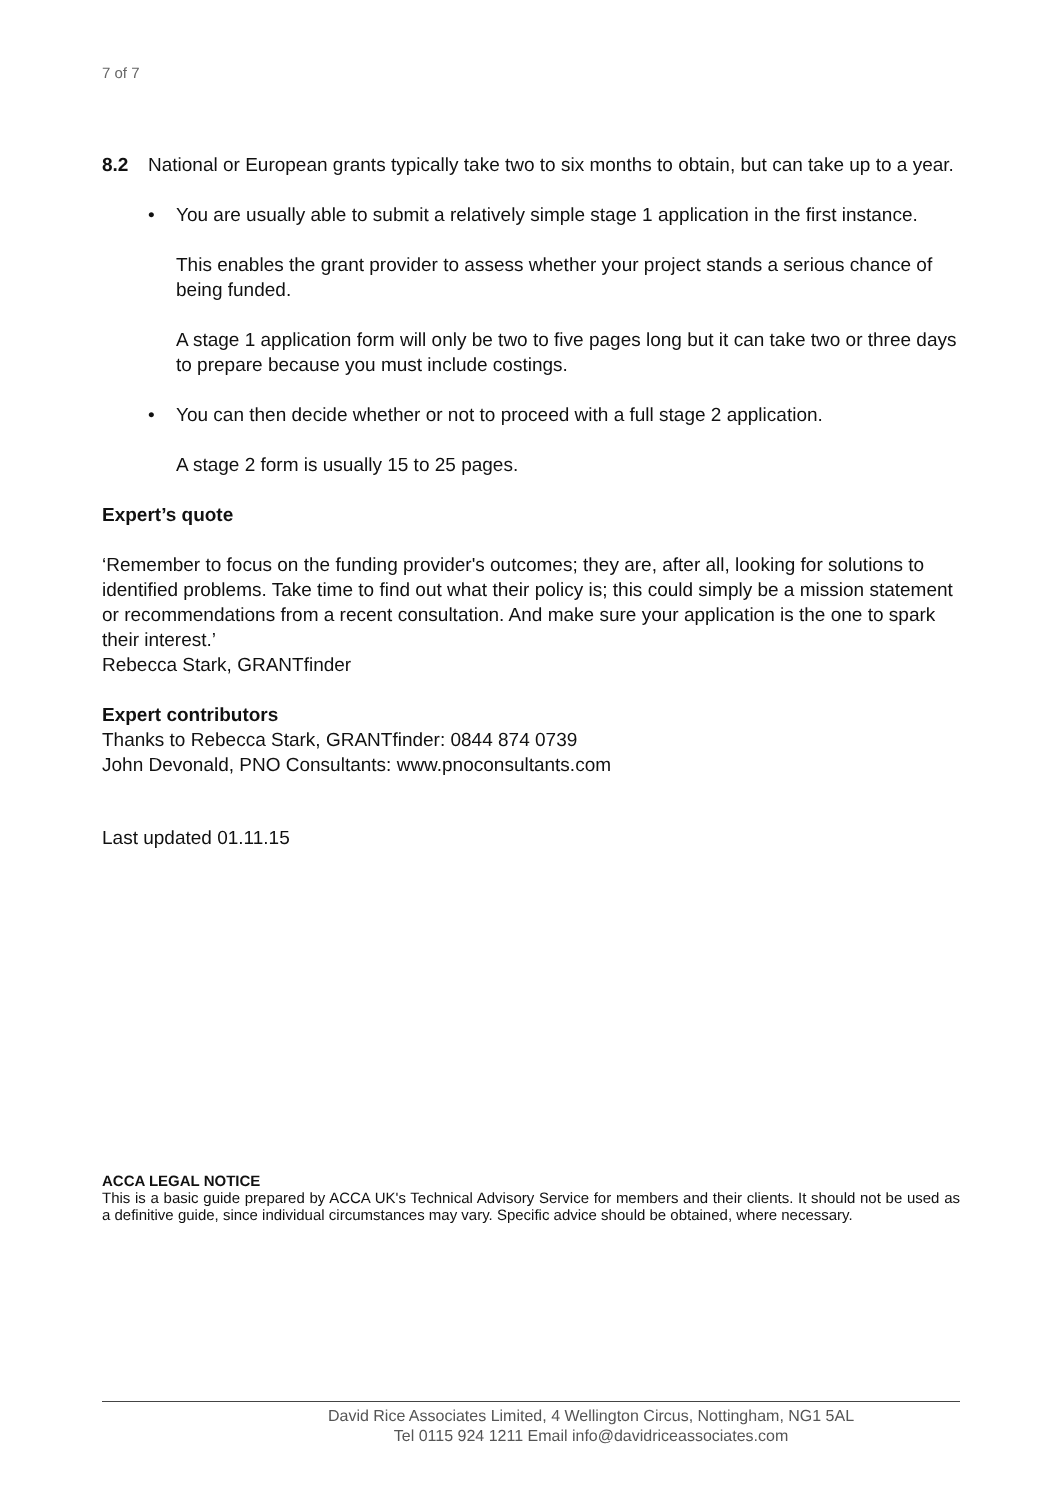7 of 7
8.2 National or European grants typically take two to six months to obtain, but can take up to a year.
• You are usually able to submit a relatively simple stage 1 application in the first instance.
This enables the grant provider to assess whether your project stands a serious chance of being funded.
A stage 1 application form will only be two to five pages long but it can take two or three days to prepare because you must include costings.
• You can then decide whether or not to proceed with a full stage 2 application.
A stage 2 form is usually 15 to 25 pages.
Expert’s quote
‘Remember to focus on the funding provider's outcomes; they are, after all, looking for solutions to identified problems. Take time to find out what their policy is; this could simply be a mission statement or recommendations from a recent consultation. And make sure your application is the one to spark their interest.’
Rebecca Stark, GRANTfinder
Expert contributors
Thanks to Rebecca Stark, GRANTfinder: 0844 874 0739
John Devonald, PNO Consultants: www.pnoconsultants.com
Last updated 01.11.15
ACCA LEGAL NOTICE
This is a basic guide prepared by ACCA UK's Technical Advisory Service for members and their clients. It should not be used as a definitive guide, since individual circumstances may vary. Specific advice should be obtained, where necessary.
David Rice Associates Limited, 4 Wellington Circus, Nottingham, NG1 5AL
Tel 0115 924 1211 Email info@davidriceassociates.com